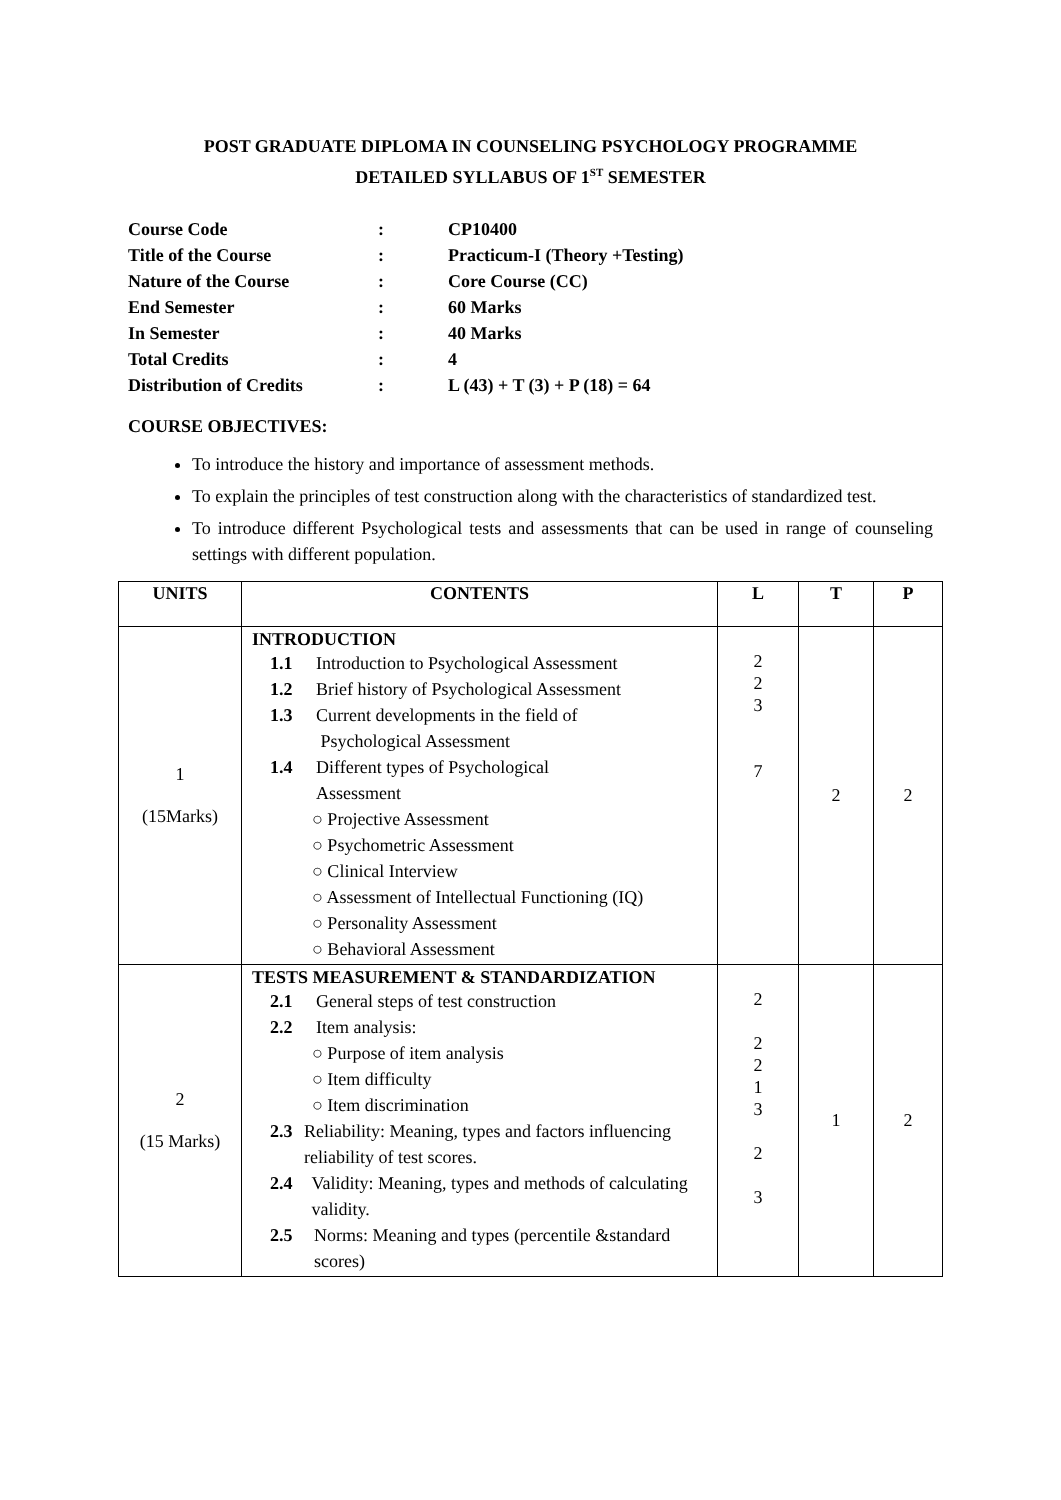POST GRADUATE DIPLOMA IN COUNSELING PSYCHOLOGY PROGRAMME
DETAILED SYLLABUS OF 1<sup>ST</sup> SEMESTER
| Course Code | : | CP10400 |
| Title of the Course | : | Practicum-I (Theory +Testing) |
| Nature of the Course | : | Core Course (CC) |
| End Semester | : | 60 Marks |
| In Semester | : | 40 Marks |
| Total Credits | : | 4 |
| Distribution of Credits | : | L (43) + T (3) + P (18) = 64 |
COURSE OBJECTIVES:
To introduce the history and importance of assessment methods.
To explain the principles of test construction along with the characteristics of standardized test.
To introduce different Psychological tests and assessments that can be used in range of counseling settings with different population.
| UNITS | CONTENTS | L | T | P |
| --- | --- | --- | --- | --- |
| 1 (15Marks) | INTRODUCTION 1.1 Introduction to Psychological Assessment 1.2 Brief history of Psychological Assessment 1.3 Current developments in the field of Psychological Assessment 1.4 Different types of Psychological Assessment ○ Projective Assessment ○ Psychometric Assessment ○ Clinical Interview ○ Assessment of Intellectual Functioning (IQ) ○ Personality Assessment ○ Behavioral Assessment | 2 2 3 7 | 2 | 2 |
| 2 (15 Marks) | TESTS MEASUREMENT & STANDARDIZATION 2.1 General steps of test construction 2.2 Item analysis: ○ Purpose of item analysis ○ Item difficulty ○ Item discrimination 2.3 Reliability: Meaning, types and factors influencing reliability of test scores. 2.4 Validity: Meaning, types and methods of calculating validity. 2.5 Norms: Meaning and types (percentile &standard scores) | 2 2 2 1 3 2 3 | 1 | 2 |